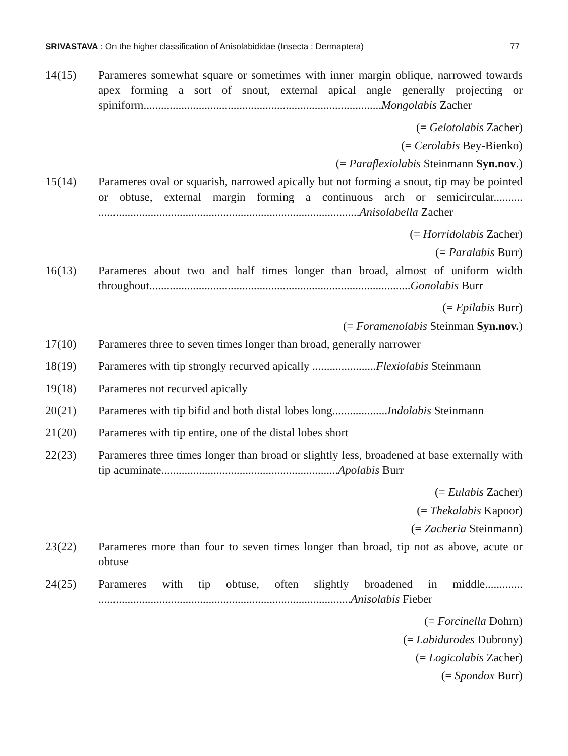SRIVASTAVA : On the higher classification of Anisolabididae (Insecta : Dermaptera) 77
14(15) Parameres somewhat square or sometimes with inner margin oblique, narrowed towards apex forming a sort of snout, external apical angle generally projecting or spiniform..................................................................................Mongolabis Zacher
(= Gelotolabis Zacher)
(= Cerolabis Bey-Bienko)
(= Paraflexiolabis Steinmann Syn.nov.)
15(14) Parameres oval or squarish, narrowed apically but not forming a snout, tip may be pointed or obtuse, external margin forming a continuous arch or semicircular.......... ..........................................................................................Anisolabella Zacher
(= Horridolabis Zacher)
(= Paralabis Burr)
16(13) Parameres about two and half times longer than broad, almost of uniform width throughout..........................................................................................Gonolabis Burr
(= Epilabis Burr)
(= Foramenolabis Steinman Syn.nov.)
17(10) Parameres three to seven times longer than broad, generally narrower
18(19) Parameres with tip strongly recurved apically ......................Flexiolabis Steinmann
19(18) Parameres not recurved apically
20(21) Parameres with tip bifid and both distal lobes long...................Indolabis Steinmann
21(20) Parameres with tip entire, one of the distal lobes short
22(23) Parameres three times longer than broad or slightly less, broadened at base externally with tip acuminate.............................................................Apolabis Burr
(= Eulabis Zacher)
(= Thekalabis Kapoor)
(= Zacheria Steinmann)
23(22) Parameres more than four to seven times longer than broad, tip not as above, acute or obtuse
24(25) Parameres with tip obtuse, often slightly broadened in middle............. .......................................................................................Anisolabis Fieber
(= Forcinella Dohrn)
(= Labidurodes Dubrony)
(= Logicolabis Zacher)
(= Spondox Burr)